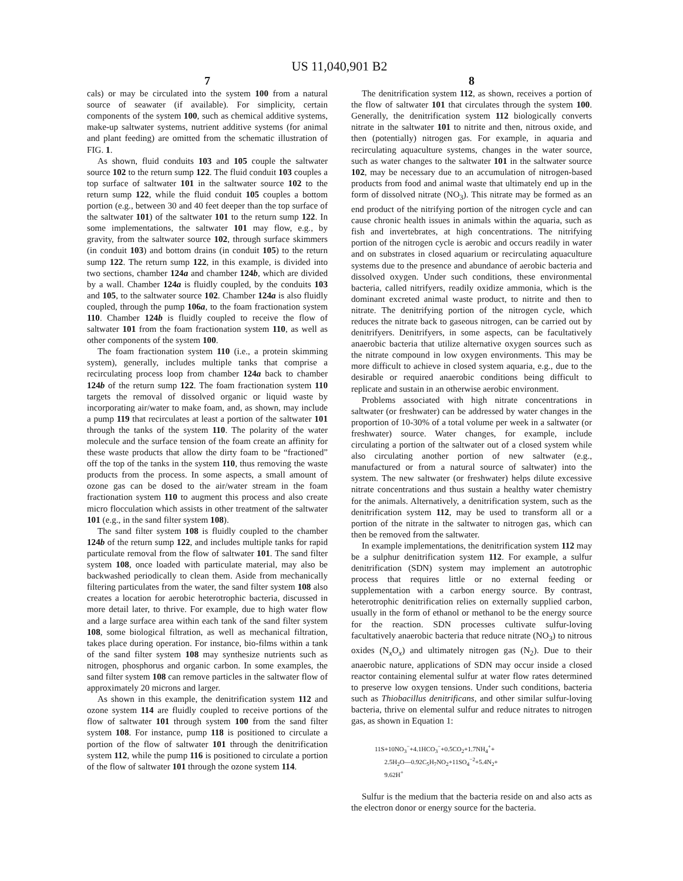US 11,040,901 B2
7
cals) or may be circulated into the system 100 from a natural source of seawater (if available). For simplicity, certain components of the system 100, such as chemical additive systems, make-up saltwater systems, nutrient additive systems (for animal and plant feeding) are omitted from the schematic illustration of FIG. 1.
As shown, fluid conduits 103 and 105 couple the saltwater source 102 to the return sump 122. The fluid conduit 103 couples a top surface of saltwater 101 in the saltwater source 102 to the return sump 122, while the fluid conduit 105 couples a bottom portion (e.g., between 30 and 40 feet deeper than the top surface of the saltwater 101) of the saltwater 101 to the return sump 122. In some implementations, the saltwater 101 may flow, e.g., by gravity, from the saltwater source 102, through surface skimmers (in conduit 103) and bottom drains (in conduit 105) to the return sump 122. The return sump 122, in this example, is divided into two sections, chamber 124a and chamber 124b, which are divided by a wall. Chamber 124a is fluidly coupled, by the conduits 103 and 105, to the saltwater source 102. Chamber 124a is also fluidly coupled, through the pump 106a, to the foam fractionation system 110. Chamber 124b is fluidly coupled to receive the flow of saltwater 101 from the foam fractionation system 110, as well as other components of the system 100.
The foam fractionation system 110 (i.e., a protein skimming system), generally, includes multiple tanks that comprise a recirculating process loop from chamber 124a back to chamber 124b of the return sump 122. The foam fractionation system 110 targets the removal of dissolved organic or liquid waste by incorporating air/water to make foam, and, as shown, may include a pump 119 that recirculates at least a portion of the saltwater 101 through the tanks of the system 110. The polarity of the water molecule and the surface tension of the foam create an affinity for these waste products that allow the dirty foam to be “fractioned” off the top of the tanks in the system 110, thus removing the waste products from the process. In some aspects, a small amount of ozone gas can be dosed to the air/water stream in the foam fractionation system 110 to augment this process and also create micro flocculation which assists in other treatment of the saltwater 101 (e.g., in the sand filter system 108).
The sand filter system 108 is fluidly coupled to the chamber 124b of the return sump 122, and includes multiple tanks for rapid particulate removal from the flow of saltwater 101. The sand filter system 108, once loaded with particulate material, may also be backwashed periodically to clean them. Aside from mechanically filtering particulates from the water, the sand filter system 108 also creates a location for aerobic heterotrophic bacteria, discussed in more detail later, to thrive. For example, due to high water flow and a large surface area within each tank of the sand filter system 108, some biological filtration, as well as mechanical filtration, takes place during operation. For instance, bio-films within a tank of the sand filter system 108 may synthesize nutrients such as nitrogen, phosphorus and organic carbon. In some examples, the sand filter system 108 can remove particles in the saltwater flow of approximately 20 microns and larger.
As shown in this example, the denitrification system 112 and ozone system 114 are fluidly coupled to receive portions of the flow of saltwater 101 through system 100 from the sand filter system 108. For instance, pump 118 is positioned to circulate a portion of the flow of saltwater 101 through the denitrification system 112, while the pump 116 is positioned to circulate a portion of the flow of saltwater 101 through the ozone system 114.
8
The denitrification system 112, as shown, receives a portion of the flow of saltwater 101 that circulates through the system 100. Generally, the denitrification system 112 biologically converts nitrate in the saltwater 101 to nitrite and then, nitrous oxide, and then (potentially) nitrogen gas. For example, in aquaria and recirculating aquaculture systems, changes in the water source, such as water changes to the saltwater 101 in the saltwater source 102, may be necessary due to an accumulation of nitrogen-based products from food and animal waste that ultimately end up in the form of dissolved nitrate (NO<sub>3</sub>). This nitrate may be formed as an end product of the nitrifying portion of the nitrogen cycle and can cause chronic health issues in animals within the aquaria, such as fish and invertebrates, at high concentrations. The nitrifying portion of the nitrogen cycle is aerobic and occurs readily in water and on substrates in closed aquarium or recirculating aquaculture systems due to the presence and abundance of aerobic bacteria and dissolved oxygen. Under such conditions, these environmental bacteria, called nitrifyers, readily oxidize ammonia, which is the dominant excreted animal waste product, to nitrite and then to nitrate. The denitrifying portion of the nitrogen cycle, which reduces the nitrate back to gaseous nitrogen, can be carried out by denitrifyers. Denitrifyers, in some aspects, can be facultatively anaerobic bacteria that utilize alternative oxygen sources such as the nitrate compound in low oxygen environments. This may be more difficult to achieve in closed system aquaria, e.g., due to the desirable or required anaerobic conditions being difficult to replicate and sustain in an otherwise aerobic environment.
Problems associated with high nitrate concentrations in saltwater (or freshwater) can be addressed by water changes in the proportion of 10-30% of a total volume per week in a saltwater (or freshwater) source. Water changes, for example, include circulating a portion of the saltwater out of a closed system while also circulating another portion of new saltwater (e.g., manufactured or from a natural source of saltwater) into the system. The new saltwater (or freshwater) helps dilute excessive nitrate concentrations and thus sustain a healthy water chemistry for the animals. Alternatively, a denitrification system, such as the denitrification system 112, may be used to transform all or a portion of the nitrate in the saltwater to nitrogen gas, which can then be removed from the saltwater.
In example implementations, the denitrification system 112 may be a sulphur denitrification system 112. For example, a sulfur denitrification (SDN) system may implement an autotrophic process that requires little or no external feeding or supplementation with a carbon energy source. By contrast, heterotrophic denitrification relies on externally supplied carbon, usually in the form of ethanol or methanol to be the energy source for the reaction. SDN processes cultivate sulfur-loving facultatively anaerobic bacteria that reduce nitrate (NO<sub>3</sub>) to nitrous oxides (N<sub>x</sub>O<sub>x</sub>) and ultimately nitrogen gas (N<sub>2</sub>). Due to their anaerobic nature, applications of SDN may occur inside a closed reactor containing elemental sulfur at water flow rates determined to preserve low oxygen tensions. Under such conditions, bacteria such as Thiobacillus denitrificans, and other similar sulfur-loving bacteria, thrive on elemental sulfur and reduce nitrates to nitrogen gas, as shown in Equation 1:
11S+10NO<sub>3</sub><sup>−</sup>+4.1HCO<sub>3</sub><sup>−</sup>+0.5CO<sub>2</sub>+1.7NH<sub>4</sub><sup>+</sup>+
2.5H<sub>2</sub>O—0.92C<sub>5</sub>H<sub>7</sub>NO<sub>2</sub>+11SO<sub>4</sub><sup>−2</sup>+5.4N<sub>2</sub>+
9.62H<sup>+</sup>
Sulfur is the medium that the bacteria reside on and also acts as the electron donor or energy source for the bacteria.